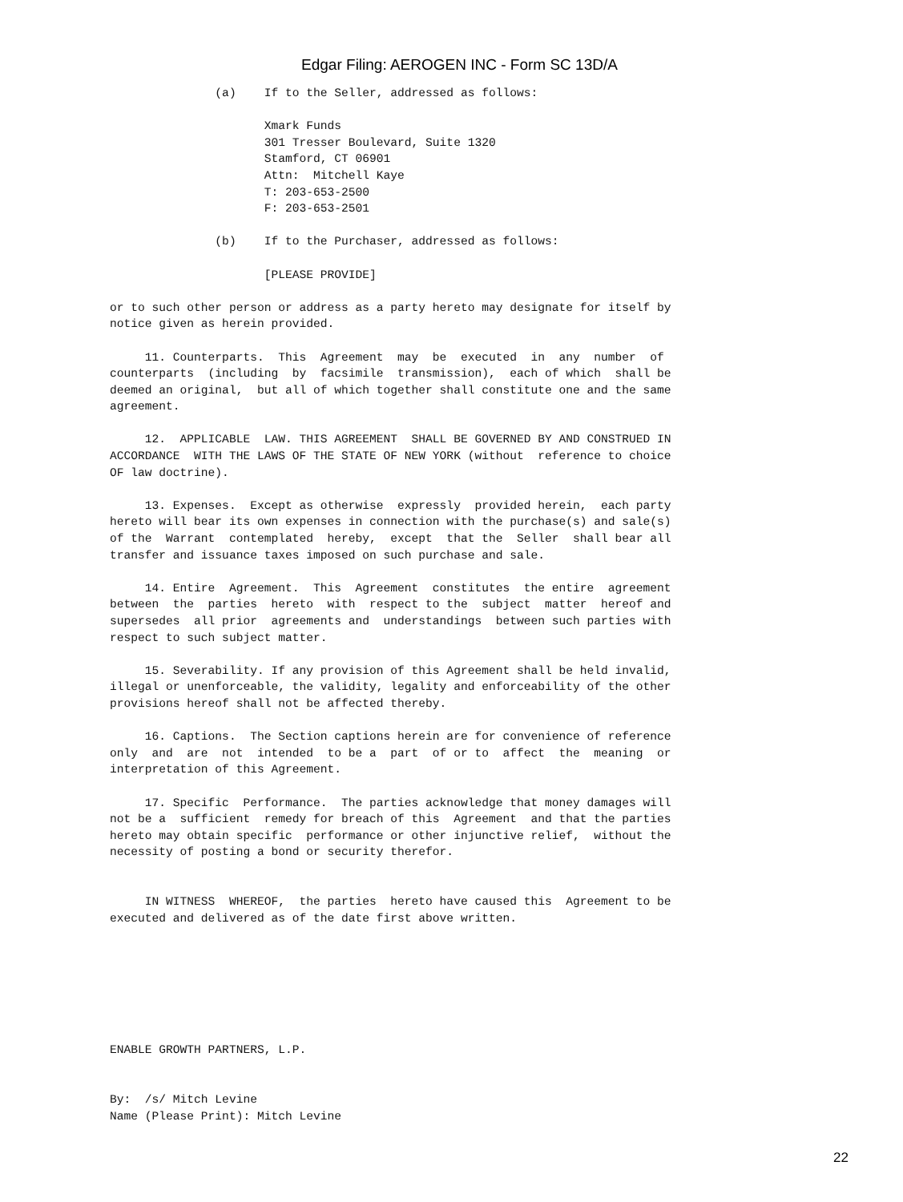Edgar Filing: AEROGEN INC - Form SC 13D/A
(a) If to the Seller, addressed as follows: Xmark Funds 301 Tresser Boulevard, Suite 1320 Stamford, CT 06901 Attn: Mitchell Kaye T: 203-653-2500 F: 203-653-2501 (b) If to the Purchaser, addressed as follows: [PLEASE PROVIDE] or to such other person or address as a party hereto may designate for itself by notice given as herein provided. 11. Counterparts. This Agreement may be executed in any number of counterparts (including by facsimile transmission), each of which shall be deemed an original, but all of which together shall constitute one and the same agreement. 12. APPLICABLE LAW. THIS AGREEMENT SHALL BE GOVERNED BY AND CONSTRUED IN ACCORDANCE WITH THE LAWS OF THE STATE OF NEW YORK (without reference to choice OF law doctrine). 13. Expenses. Except as otherwise expressly provided herein, each party hereto will bear its own expenses in connection with the purchase(s) and sale(s) of the Warrant contemplated hereby, except that the Seller shall bear all transfer and issuance taxes imposed on such purchase and sale. 14. Entire Agreement. This Agreement constitutes the entire agreement between the parties hereto with respect to the subject matter hereof and supersedes all prior agreements and understandings between such parties with respect to such subject matter. 15. Severability. If any provision of this Agreement shall be held invalid, illegal or unenforceable, the validity, legality and enforceability of the other provisions hereof shall not be affected thereby. 16. Captions. The Section captions herein are for convenience of reference only and are not intended to be a part of or to affect the meaning or interpretation of this Agreement. 17. Specific Performance. The parties acknowledge that money damages will not be a sufficient remedy for breach of this Agreement and that the parties hereto may obtain specific performance or other injunctive relief, without the necessity of posting a bond or security therefor. IN WITNESS WHEREOF, the parties hereto have caused this Agreement to be executed and delivered as of the date first above written. ENABLE GROWTH PARTNERS, L.P. By: /s/ Mitch Levine Name (Please Print): Mitch Levine
22